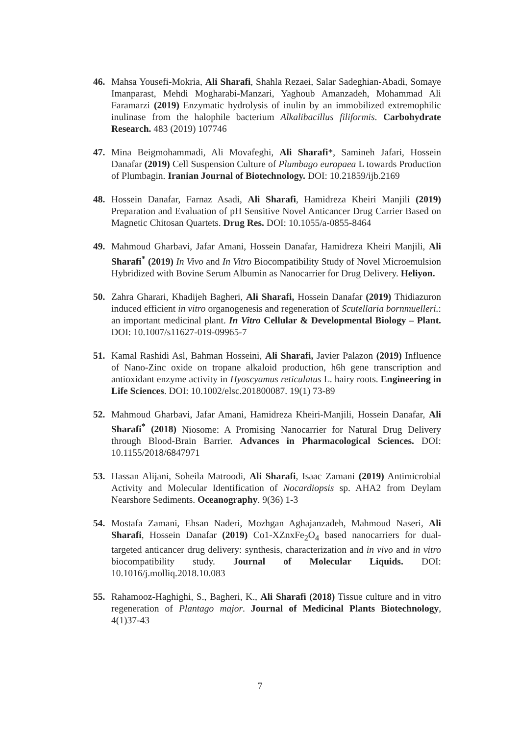46. Mahsa Yousefi-Mokria, Ali Sharafi, Shahla Rezaei, Salar Sadeghian-Abadi, Somaye Imanparast, Mehdi Mogharabi-Manzari, Yaghoub Amanzadeh, Mohammad Ali Faramarzi (2019) Enzymatic hydrolysis of inulin by an immobilized extremophilic inulinase from the halophile bacterium Alkalibacillus filiformis. Carbohydrate Research. 483 (2019) 107746
47. Mina Beigmohammadi, Ali Movafeghi, Ali Sharafi*, Samineh Jafari, Hossein Danafar (2019) Cell Suspension Culture of Plumbago europaea L towards Production of Plumbagin. Iranian Journal of Biotechnology. DOI: 10.21859/ijb.2169
48. Hossein Danafar, Farnaz Asadi, Ali Sharafi, Hamidreza Kheiri Manjili (2019) Preparation and Evaluation of pH Sensitive Novel Anticancer Drug Carrier Based on Magnetic Chitosan Quartets. Drug Res. DOI: 10.1055/a-0855-8464
49. Mahmoud Gharbavi, Jafar Amani, Hossein Danafar, Hamidreza Kheiri Manjili, Ali Sharafi<sup>*</sup> (2019) In Vivo and In Vitro Biocompatibility Study of Novel Microemulsion Hybridized with Bovine Serum Albumin as Nanocarrier for Drug Delivery. Heliyon.
50. Zahra Gharari, Khadijeh Bagheri, Ali Sharafi, Hossein Danafar (2019) Thidiazuron induced efficient in vitro organogenesis and regeneration of Scutellaria bornmuelleri.: an important medicinal plant. In Vitro Cellular & Developmental Biology – Plant. DOI: 10.1007/s11627-019-09965-7
51. Kamal Rashidi Asl, Bahman Hosseini, Ali Sharafi, Javier Palazon (2019) Influence of Nano-Zinc oxide on tropane alkaloid production, h6h gene transcription and antioxidant enzyme activity in Hyoscyamus reticulatus L. hairy roots. Engineering in Life Sciences. DOI: 10.1002/elsc.201800087. 19(1) 73-89
52. Mahmoud Gharbavi, Jafar Amani, Hamidreza Kheiri-Manjili, Hossein Danafar, Ali Sharafi<sup>*</sup> (2018) Niosome: A Promising Nanocarrier for Natural Drug Delivery through Blood-Brain Barrier. Advances in Pharmacological Sciences. DOI: 10.1155/2018/6847971
53. Hassan Alijani, Soheila Matroodi, Ali Sharafi, Isaac Zamani (2019) Antimicrobial Activity and Molecular Identification of Nocardiopsis sp. AHA2 from Deylam Nearshore Sediments. Oceanography. 9(36) 1-3
54. Mostafa Zamani, Ehsan Naderi, Mozhgan Aghajanzadeh, Mahmoud Naseri, Ali Sharafi, Hossein Danafar (2019) Co1-XZnxFe<sub>2</sub>O<sub>4</sub> based nanocarriers for dual-targeted anticancer drug delivery: synthesis, characterization and in vivo and in vitro biocompatibility study. Journal of Molecular Liquids. DOI: 10.1016/j.molliq.2018.10.083
55. Rahamooz-Haghighi, S., Bagheri, K., Ali Sharafi (2018) Tissue culture and in vitro regeneration of Plantago major. Journal of Medicinal Plants Biotechnology, 4(1)37-43
7